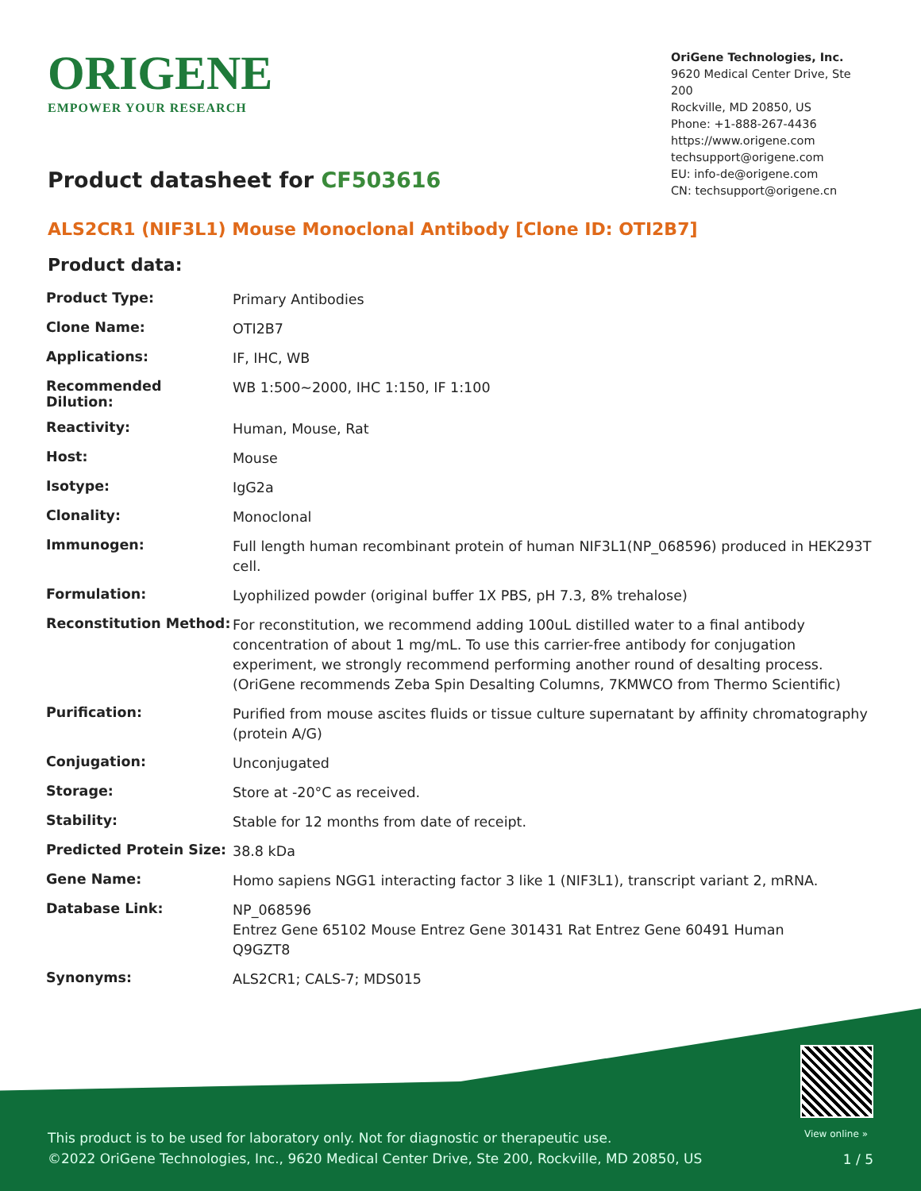ORIGENE
EMPOWER YOUR RESEARCH
OriGene Technologies, Inc.
9620 Medical Center Drive, Ste 200
Rockville, MD 20850, US
Phone: +1-888-267-4436
https://www.origene.com
techsupport@origene.com
EU: info-de@origene.com
CN: techsupport@origene.cn
Product datasheet for CF503616
ALS2CR1 (NIF3L1) Mouse Monoclonal Antibody [Clone ID: OTI2B7]
Product data:
| Product Type: | Primary Antibodies |
| Clone Name: | OTI2B7 |
| Applications: | IF, IHC, WB |
| Recommended Dilution: | WB 1:500~2000, IHC 1:150, IF 1:100 |
| Reactivity: | Human, Mouse, Rat |
| Host: | Mouse |
| Isotype: | IgG2a |
| Clonality: | Monoclonal |
| Immunogen: | Full length human recombinant protein of human NIF3L1(NP_068596) produced in HEK293T cell. |
| Formulation: | Lyophilized powder (original buffer 1X PBS, pH 7.3, 8% trehalose) |
| Reconstitution Method: | For reconstitution, we recommend adding 100uL distilled water to a final antibody concentration of about 1 mg/mL. To use this carrier-free antibody for conjugation experiment, we strongly recommend performing another round of desalting process. (OriGene recommends Zeba Spin Desalting Columns, 7KMWCO from Thermo Scientific) |
| Purification: | Purified from mouse ascites fluids or tissue culture supernatant by affinity chromatography (protein A/G) |
| Conjugation: | Unconjugated |
| Storage: | Store at -20°C as received. |
| Stability: | Stable for 12 months from date of receipt. |
| Predicted Protein Size: | 38.8 kDa |
| Gene Name: | Homo sapiens NGG1 interacting factor 3 like 1 (NIF3L1), transcript variant 2, mRNA. |
| Database Link: | NP_068596 Entrez Gene 65102 Mouse Entrez Gene 301431 Rat Entrez Gene 60491 Human Q9GZT8 |
| Synonyms: | ALS2CR1; CALS-7; MDS015 |
View online »
This product is to be used for laboratory only. Not for diagnostic or therapeutic use.
©2022 OriGene Technologies, Inc., 9620 Medical Center Drive, Ste 200, Rockville, MD 20850, US
1 / 5